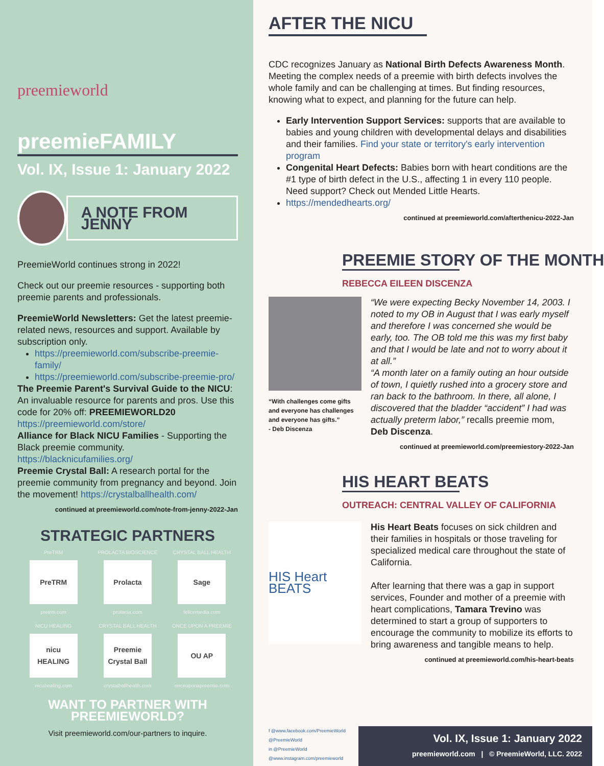preemieworld
preemieFAMILY
Vol. IX, Issue 1: January 2022
A NOTE FROM JENNY
PreemieWorld continues strong in 2022!
Check out our preemie resources - supporting both preemie parents and professionals.
PreemieWorld Newsletters: Get the latest preemie-related news, resources and support. Available by subscription only.
https://preemieworld.com/subscribe-preemie-family/
https://preemieworld.com/subscribe-preemie-pro/
The Preemie Parent's Survival Guide to the NICU: An invaluable resource for parents and pros. Use this code for 20% off: PREEMIEWORLD20
https://preemieworld.com/store/
Alliance for Black NICU Families - Supporting the Black preemie community.
https://blacknicufamilies.org/
Preemie Crystal Ball: A research portal for the preemie community from pregnancy and beyond. Join the movement! https://crystalballhealth.com/
continued at preemieworld.com/note-from-jenny-2022-Jan
STRATEGIC PARTNERS
PreTRM
PreTRM
pretrm.com
PROLACTA BIOSCIENCE
Prolacta
prolacta.com
CRYSTAL BALL HEALTH
Sage
felicemedia.com
NICU HEALING
nicu HEALING
nicuhealing.com
CRYSTAL BALL HEALTH
Preemie Crystal Ball
crystalballhealth.com
ONCE UPON A PREEMIE
OU AP
onceuponapreemie.com
WANT TO PARTNER WITH PREEMIEWORLD?
Visit preemieworld.com/our-partners to inquire.
AFTER THE NICU
CDC recognizes January as National Birth Defects Awareness Month. Meeting the complex needs of a preemie with birth defects involves the whole family and can be challenging at times. But finding resources, knowing what to expect, and planning for the future can help.
Early Intervention Support Services: supports that are available to babies and young children with developmental delays and disabilities and their families. Find your state or territory's early intervention program
Congenital Heart Defects: Babies born with heart conditions are the #1 type of birth defect in the U.S., affecting 1 in every 110 people. Need support? Check out Mended Little Hearts.
https://mendedhearts.org/
continued at preemieworld.com/afterthenicu-2022-Jan
PREEMIE STORY OF THE MONTH
REBECCA EILEEN DISCENZA
“With challenges come gifts and everyone has challenges and everyone has gifts.”
- Deb Discenza
“We were expecting Becky November 14, 2003. I noted to my OB in August that I was early myself and therefore I was concerned she would be early, too. The OB told me this was my first baby and that I would be late and not to worry about it at all.”
“A month later on a family outing an hour outside of town, I quietly rushed into a grocery store and ran back to the bathroom. In there, all alone, I discovered that the bladder “accident” I had was actually preterm labor,” recalls preemie mom, Deb Discenza.
continued at preemieworld.com/preemiestory-2022-Jan
HIS HEART BEATS
OUTREACH: CENTRAL VALLEY OF CALIFORNIA
HIS Heart BEATS
His Heart Beats focuses on sick children and their families in hospitals or those traveling for specialized medical care throughout the state of California.
After learning that there was a gap in support services, Founder and mother of a preemie with heart complications, Tamara Trevino was determined to start a group of supporters to encourage the community to mobilize its efforts to bring awareness and tangible means to help.
continued at preemieworld.com/his-heart-beats
f @www.facebook.com/PreemieWorld
@PreemieWorld
in @PreemieWorld
@www.instagram.com/preemieworld
Vol. IX, Issue 1: January 2022
preemieworld.com | © PreemieWorld, LLC. 2022